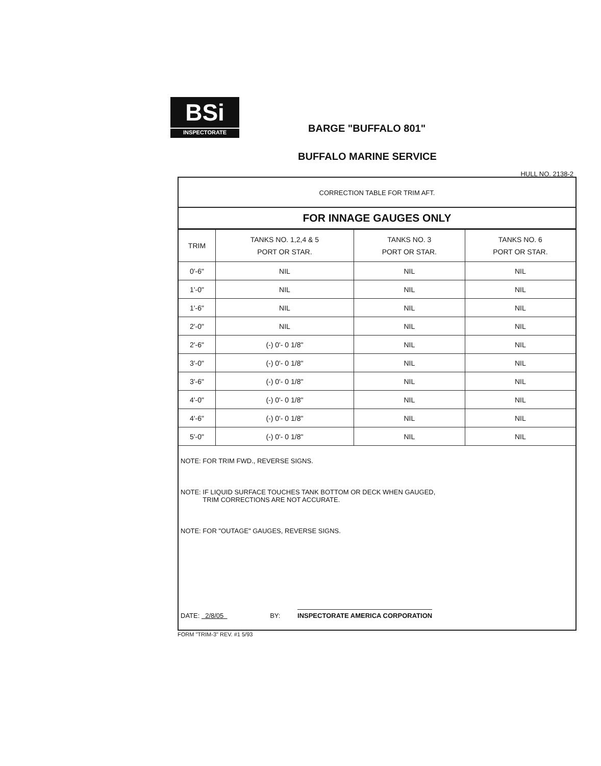BSi INSPECTORATE
BARGE "BUFFALO 801"
BUFFALO MARINE SERVICE
HULL NO. 2138-2
CORRECTION TABLE FOR TRIM AFT.
FOR INNAGE GAUGES ONLY
| TRIM | TANKS NO. 1,2,4 & 5 PORT OR STAR. | TANKS NO. 3 PORT OR STAR. | TANKS NO. 6 PORT OR STAR. |
| --- | --- | --- | --- |
| 0'-6" | NIL | NIL | NIL |
| 1'-0" | NIL | NIL | NIL |
| 1'-6" | NIL | NIL | NIL |
| 2'-0" | NIL | NIL | NIL |
| 2'-6" | (-) 0'- 0 1/8" | NIL | NIL |
| 3'-0" | (-) 0'- 0 1/8" | NIL | NIL |
| 3'-6" | (-) 0'- 0 1/8" | NIL | NIL |
| 4'-0" | (-) 0'- 0 1/8" | NIL | NIL |
| 4'-6" | (-) 0'- 0 1/8" | NIL | NIL |
| 5'-0" | (-) 0'- 0 1/8" | NIL | NIL |
NOTE: FOR TRIM FWD., REVERSE SIGNS.
NOTE: IF LIQUID SURFACE TOUCHES TANK BOTTOM OR DECK WHEN GAUGED,
TRIM CORRECTIONS ARE NOT ACCURATE.
NOTE: FOR "OUTAGE" GAUGES, REVERSE SIGNS.
DATE: 2/8/05 BY: INSPECTORATE AMERICA CORPORATION
FORM "TRIM-3" REV. #1 5/93